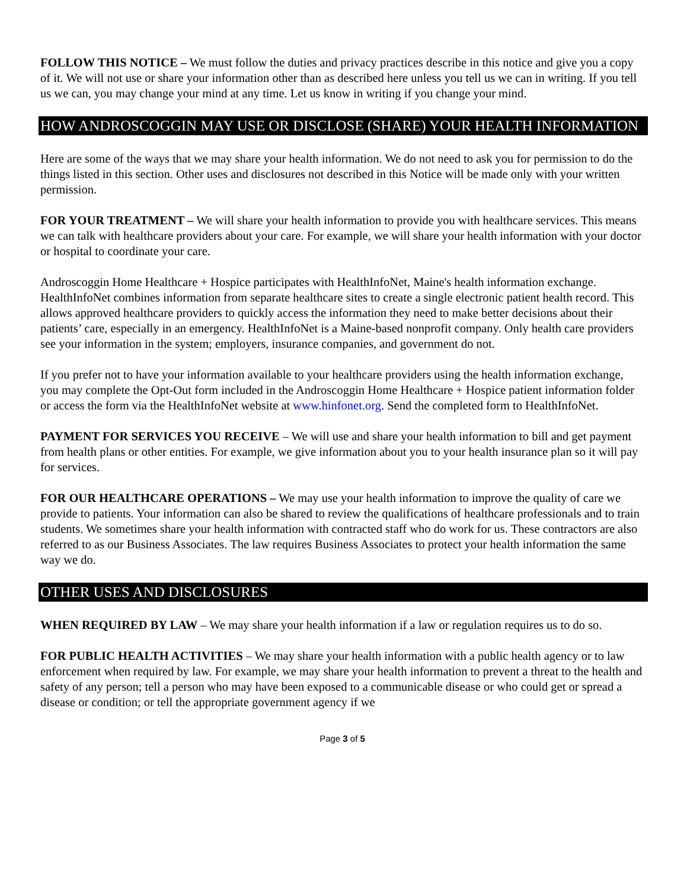FOLLOW THIS NOTICE – We must follow the duties and privacy practices describe in this notice and give you a copy of it. We will not use or share your information other than as described here unless you tell us we can in writing. If you tell us we can, you may change your mind at any time. Let us know in writing if you change your mind.
HOW ANDROSCOGGIN MAY USE OR DISCLOSE (SHARE) YOUR HEALTH INFORMATION
Here are some of the ways that we may share your health information. We do not need to ask you for permission to do the things listed in this section. Other uses and disclosures not described in this Notice will be made only with your written permission.
FOR YOUR TREATMENT – We will share your health information to provide you with healthcare services. This means we can talk with healthcare providers about your care. For example, we will share your health information with your doctor or hospital to coordinate your care.
Androscoggin Home Healthcare + Hospice participates with HealthInfoNet, Maine's health information exchange. HealthInfoNet combines information from separate healthcare sites to create a single electronic patient health record. This allows approved healthcare providers to quickly access the information they need to make better decisions about their patients’ care, especially in an emergency. HealthInfoNet is a Maine-based nonprofit company. Only health care providers see your information in the system; employers, insurance companies, and government do not.
If you prefer not to have your information available to your healthcare providers using the health information exchange, you may complete the Opt-Out form included in the Androscoggin Home Healthcare + Hospice patient information folder or access the form via the HealthInfoNet website at www.hinfonet.org. Send the completed form to HealthInfoNet.
PAYMENT FOR SERVICES YOU RECEIVE – We will use and share your health information to bill and get payment from health plans or other entities. For example, we give information about you to your health insurance plan so it will pay for services.
FOR OUR HEALTHCARE OPERATIONS – We may use your health information to improve the quality of care we provide to patients. Your information can also be shared to review the qualifications of healthcare professionals and to train students. We sometimes share your health information with contracted staff who do work for us. These contractors are also referred to as our Business Associates. The law requires Business Associates to protect your health information the same way we do.
OTHER USES AND DISCLOSURES
WHEN REQUIRED BY LAW – We may share your health information if a law or regulation requires us to do so.
FOR PUBLIC HEALTH ACTIVITIES – We may share your health information with a public health agency or to law enforcement when required by law. For example, we may share your health information to prevent a threat to the health and safety of any person; tell a person who may have been exposed to a communicable disease or who could get or spread a disease or condition; or tell the appropriate government agency if we
Page 3 of 5